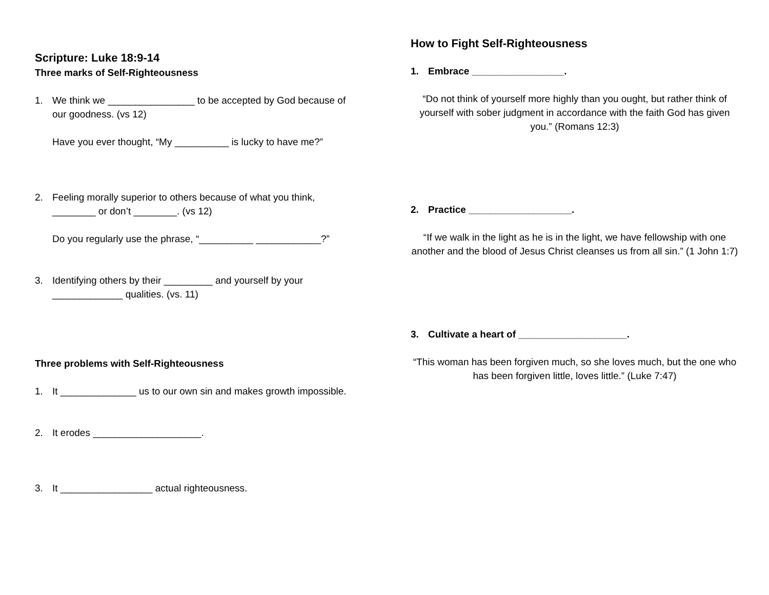Scripture: Luke 18:9-14
Three marks of Self-Righteousness
1. We think we ________________ to be accepted by God because of our goodness. (vs 12)
Have you ever thought, “My __________ is lucky to have me?”
2. Feeling morally superior to others because of what you think, ________ or don’t ________. (vs 12)
Do you regularly use the phrase, “__________ ____________?”
3. Identifying others by their _________ and yourself by your _____________ qualities. (vs. 11)
Three problems with Self-Righteousness
1. It ______________ us to our own sin and makes growth impossible.
2. It erodes ____________________.
3. It _________________ actual righteousness.
How to Fight Self-Righteousness
1. Embrace _________________.
“Do not think of yourself more highly than you ought, but rather think of yourself with sober judgment in accordance with the faith God has given you.” (Romans 12:3)
2. Practice ___________________.
“If we walk in the light as he is in the light, we have fellowship with one another and the blood of Jesus Christ cleanses us from all sin.” (1 John 1:7)
3. Cultivate a heart of ____________________.
“This woman has been forgiven much, so she loves much, but the one who has been forgiven little, loves little.” (Luke 7:47)